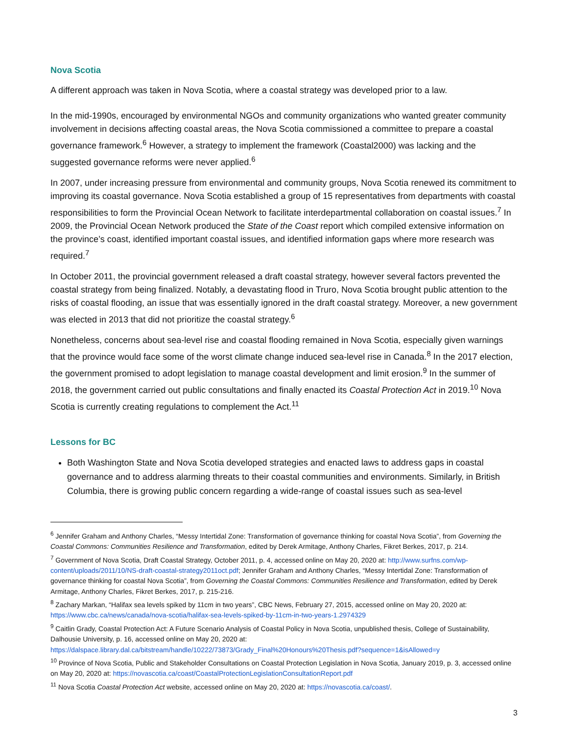Nova Scotia
A different approach was taken in Nova Scotia, where a coastal strategy was developed prior to a law.
In the mid-1990s, encouraged by environmental NGOs and community organizations who wanted greater community involvement in decisions affecting coastal areas, the Nova Scotia commissioned a committee to prepare a coastal governance framework.<sup>6</sup> However, a strategy to implement the framework (Coastal2000) was lacking and the suggested governance reforms were never applied.<sup>6</sup>
In 2007, under increasing pressure from environmental and community groups, Nova Scotia renewed its commitment to improving its coastal governance. Nova Scotia established a group of 15 representatives from departments with coastal responsibilities to form the Provincial Ocean Network to facilitate interdepartmental collaboration on coastal issues.<sup>7</sup> In 2009, the Provincial Ocean Network produced the State of the Coast report which compiled extensive information on the province’s coast, identified important coastal issues, and identified information gaps where more research was required.<sup>7</sup>
In October 2011, the provincial government released a draft coastal strategy, however several factors prevented the coastal strategy from being finalized. Notably, a devastating flood in Truro, Nova Scotia brought public attention to the risks of coastal flooding, an issue that was essentially ignored in the draft coastal strategy. Moreover, a new government was elected in 2013 that did not prioritize the coastal strategy.<sup>6</sup>
Nonetheless, concerns about sea-level rise and coastal flooding remained in Nova Scotia, especially given warnings that the province would face some of the worst climate change induced sea-level rise in Canada.<sup>8</sup> In the 2017 election, the government promised to adopt legislation to manage coastal development and limit erosion.<sup>9</sup> In the summer of 2018, the government carried out public consultations and finally enacted its Coastal Protection Act in 2019.<sup>10</sup> Nova Scotia is currently creating regulations to complement the Act.<sup>11</sup>
Lessons for BC
Both Washington State and Nova Scotia developed strategies and enacted laws to address gaps in coastal governance and to address alarming threats to their coastal communities and environments. Similarly, in British Columbia, there is growing public concern regarding a wide-range of coastal issues such as sea-level
<sup>6</sup> Jennifer Graham and Anthony Charles, “Messy Intertidal Zone: Transformation of governance thinking for coastal Nova Scotia”, from Governing the Coastal Commons: Communities Resilience and Transformation, edited by Derek Armitage, Anthony Charles, Fikret Berkes, 2017, p. 214.
<sup>7</sup> Government of Nova Scotia, Draft Coastal Strategy, October 2011, p. 4, accessed online on May 20, 2020 at: http://www.surfns.com/wp-content/uploads/2011/10/NS-draft-coastal-strategy2011oct.pdf; Jennifer Graham and Anthony Charles, “Messy Intertidal Zone: Transformation of governance thinking for coastal Nova Scotia”, from Governing the Coastal Commons: Communities Resilience and Transformation, edited by Derek Armitage, Anthony Charles, Fikret Berkes, 2017, p. 215-216.
<sup>8</sup> Zachary Markan, “Halifax sea levels spiked by 11cm in two years”, CBC News, February 27, 2015, accessed online on May 20, 2020 at: https://www.cbc.ca/news/canada/nova-scotia/halifax-sea-levels-spiked-by-11cm-in-two-years-1.2974329
<sup>9</sup> Caitlin Grady, Coastal Protection Act: A Future Scenario Analysis of Coastal Policy in Nova Scotia, unpublished thesis, College of Sustainability, Dalhousie University, p. 16, accessed online on May 20, 2020 at: https://dalspace.library.dal.ca/bitstream/handle/10222/73873/Grady_Final%20Honours%20Thesis.pdf?sequence=1&isAllowed=y
<sup>10</sup> Province of Nova Scotia, Public and Stakeholder Consultations on Coastal Protection Legislation in Nova Scotia, January 2019, p. 3, accessed online on May 20, 2020 at: https://novascotia.ca/coast/CoastalProtectionLegislationConsultationReport.pdf
<sup>11</sup> Nova Scotia Coastal Protection Act website, accessed online on May 20, 2020 at: https://novascotia.ca/coast/.
3